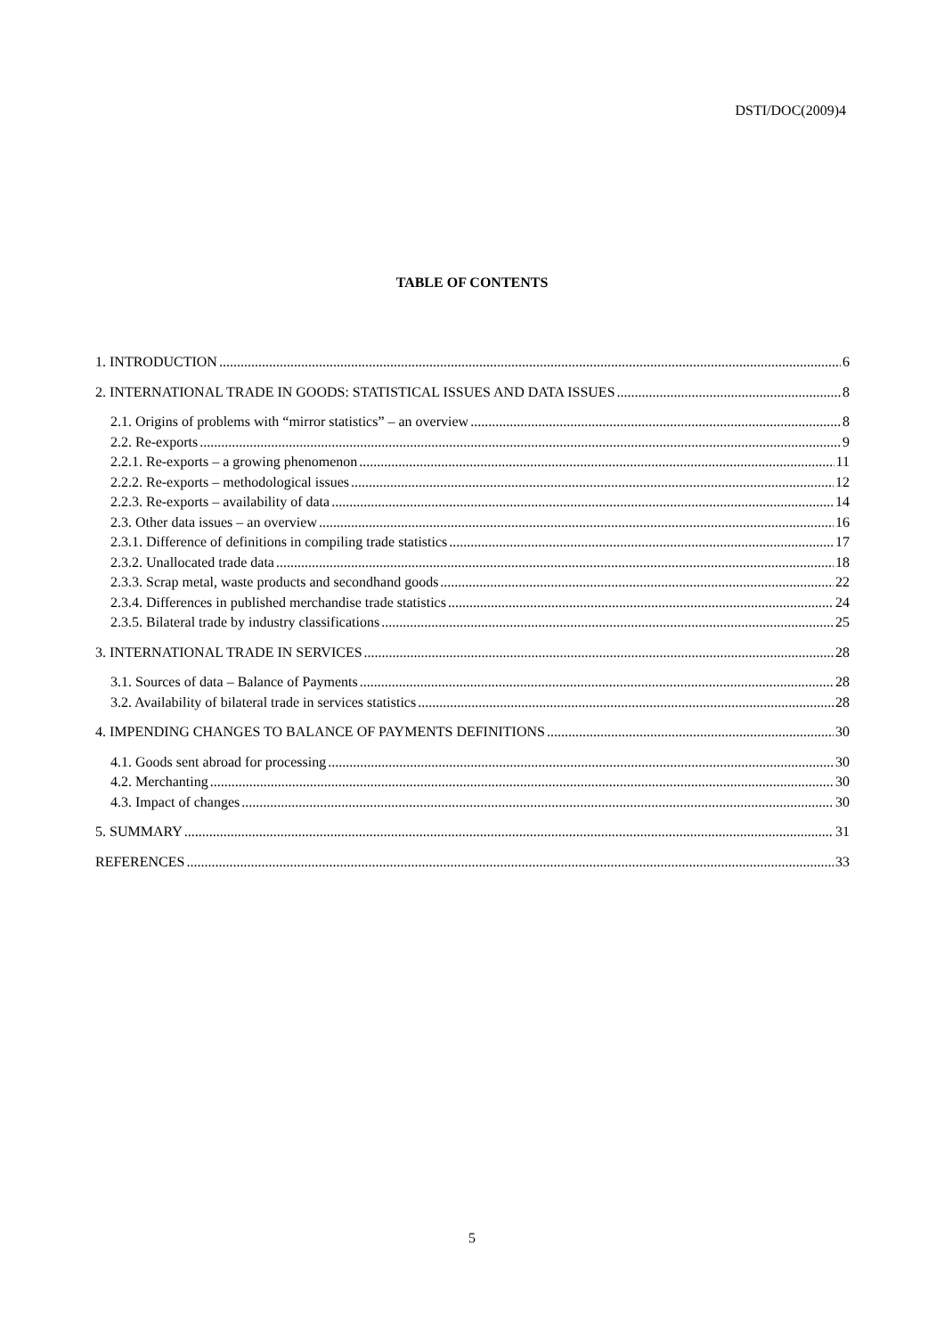DSTI/DOC(2009)4
TABLE OF CONTENTS
1. INTRODUCTION 6
2. INTERNATIONAL TRADE IN GOODS: STATISTICAL ISSUES AND DATA ISSUES 8
2.1. Origins of problems with “mirror statistics” – an overview 8
2.2. Re-exports 9
2.2.1. Re-exports – a growing phenomenon 11
2.2.2. Re-exports – methodological issues 12
2.2.3. Re-exports – availability of data 14
2.3. Other data issues – an overview 16
2.3.1. Difference of definitions in compiling trade statistics 17
2.3.2. Unallocated trade data 18
2.3.3. Scrap metal, waste products and secondhand goods 22
2.3.4. Differences in published merchandise trade statistics 24
2.3.5. Bilateral trade by industry classifications 25
3. INTERNATIONAL TRADE IN SERVICES 28
3.1. Sources of data – Balance of Payments 28
3.2. Availability of bilateral trade in services statistics 28
4. IMPENDING CHANGES TO BALANCE OF PAYMENTS DEFINITIONS 30
4.1. Goods sent abroad for processing 30
4.2. Merchanting 30
4.3. Impact of changes 30
5. SUMMARY 31
REFERENCES 33
5